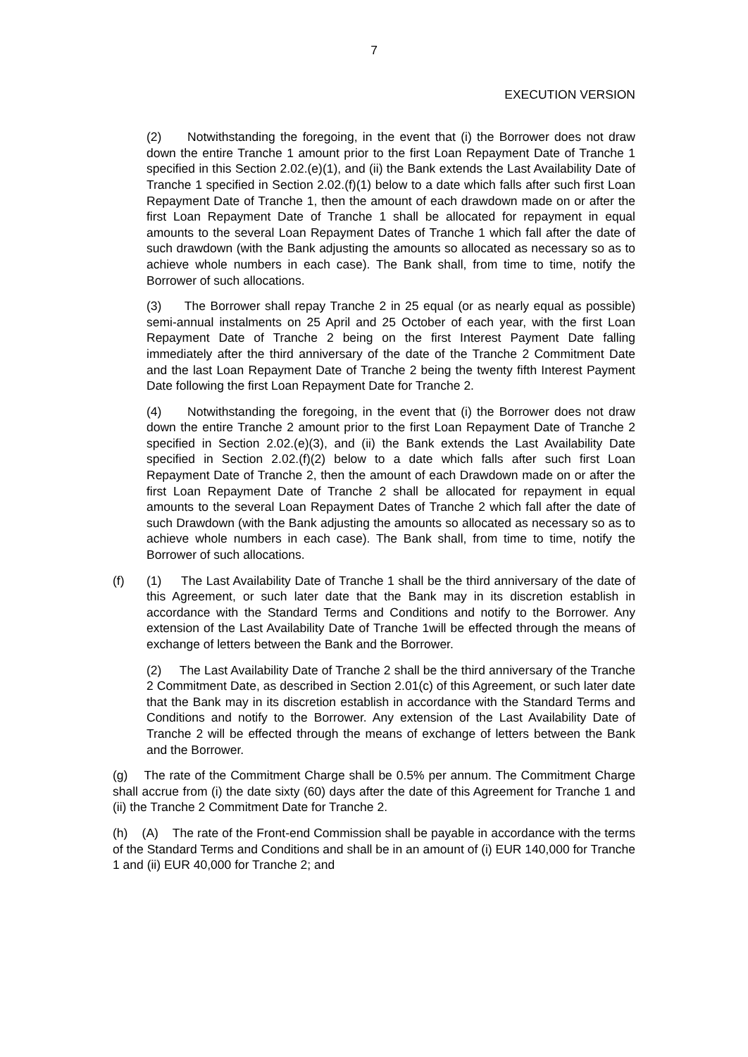7
EXECUTION VERSION
(2) Notwithstanding the foregoing, in the event that (i) the Borrower does not draw down the entire Tranche 1 amount prior to the first Loan Repayment Date of Tranche 1 specified in this Section 2.02.(e)(1), and (ii) the Bank extends the Last Availability Date of Tranche 1 specified in Section 2.02.(f)(1) below to a date which falls after such first Loan Repayment Date of Tranche 1, then the amount of each drawdown made on or after the first Loan Repayment Date of Tranche 1 shall be allocated for repayment in equal amounts to the several Loan Repayment Dates of Tranche 1 which fall after the date of such drawdown (with the Bank adjusting the amounts so allocated as necessary so as to achieve whole numbers in each case). The Bank shall, from time to time, notify the Borrower of such allocations.
(3) The Borrower shall repay Tranche 2 in 25 equal (or as nearly equal as possible) semi-annual instalments on 25 April and 25 October of each year, with the first Loan Repayment Date of Tranche 2 being on the first Interest Payment Date falling immediately after the third anniversary of the date of the Tranche 2 Commitment Date and the last Loan Repayment Date of Tranche 2 being the twenty fifth Interest Payment Date following the first Loan Repayment Date for Tranche 2.
(4) Notwithstanding the foregoing, in the event that (i) the Borrower does not draw down the entire Tranche 2 amount prior to the first Loan Repayment Date of Tranche 2 specified in Section 2.02.(e)(3), and (ii) the Bank extends the Last Availability Date specified in Section 2.02.(f)(2) below to a date which falls after such first Loan Repayment Date of Tranche 2, then the amount of each Drawdown made on or after the first Loan Repayment Date of Tranche 2 shall be allocated for repayment in equal amounts to the several Loan Repayment Dates of Tranche 2 which fall after the date of such Drawdown (with the Bank adjusting the amounts so allocated as necessary so as to achieve whole numbers in each case). The Bank shall, from time to time, notify the Borrower of such allocations.
(f) (1) The Last Availability Date of Tranche 1 shall be the third anniversary of the date of this Agreement, or such later date that the Bank may in its discretion establish in accordance with the Standard Terms and Conditions and notify to the Borrower. Any extension of the Last Availability Date of Tranche 1will be effected through the means of exchange of letters between the Bank and the Borrower.
(2) The Last Availability Date of Tranche 2 shall be the third anniversary of the Tranche 2 Commitment Date, as described in Section 2.01(c) of this Agreement, or such later date that the Bank may in its discretion establish in accordance with the Standard Terms and Conditions and notify to the Borrower. Any extension of the Last Availability Date of Tranche 2 will be effected through the means of exchange of letters between the Bank and the Borrower.
(g) The rate of the Commitment Charge shall be 0.5% per annum. The Commitment Charge shall accrue from (i) the date sixty (60) days after the date of this Agreement for Tranche 1 and (ii) the Tranche 2 Commitment Date for Tranche 2.
(h) (A) The rate of the Front-end Commission shall be payable in accordance with the terms of the Standard Terms and Conditions and shall be in an amount of (i) EUR 140,000 for Tranche 1 and (ii) EUR 40,000 for Tranche 2; and